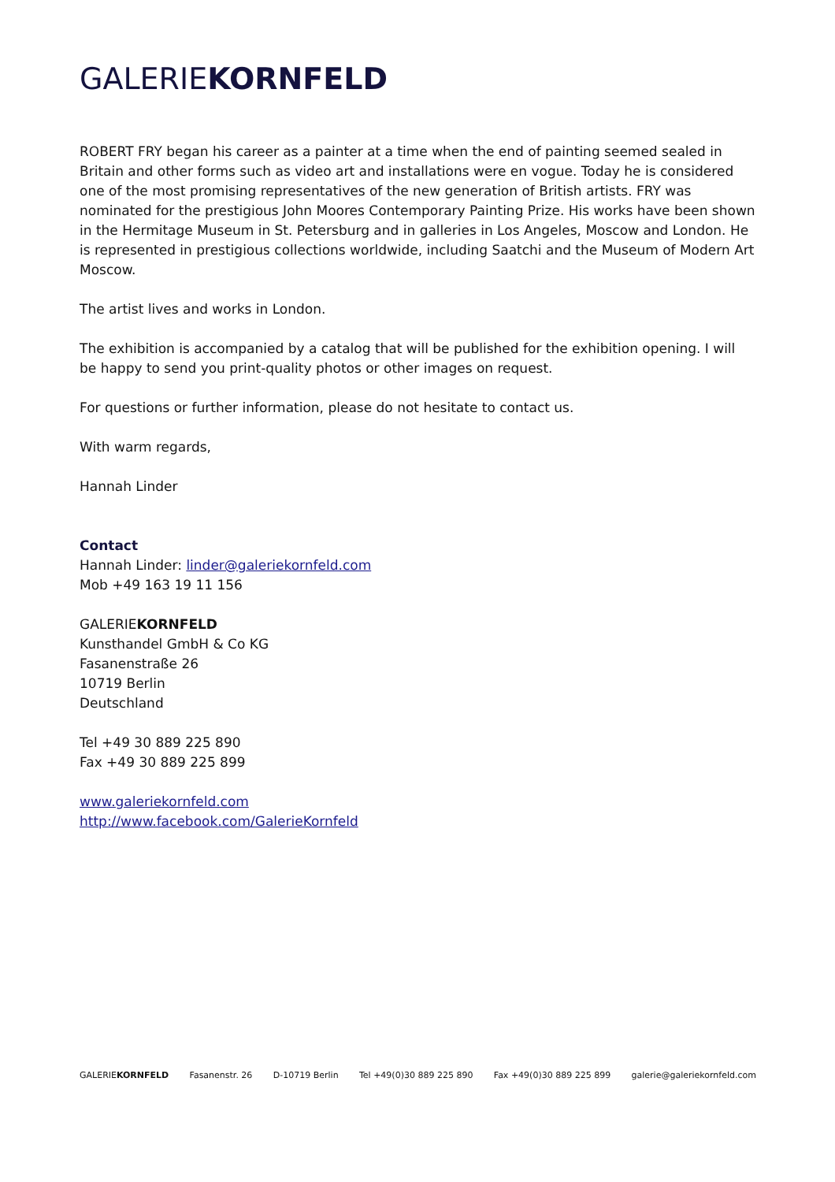GALERIEKORNFELD
ROBERT FRY began his career as a painter at a time when the end of painting seemed sealed in Britain and other forms such as video art and installations were en vogue. Today he is considered one of the most promising representatives of the new generation of British artists. FRY was nominated for the prestigious John Moores Contemporary Painting Prize. His works have been shown in the Hermitage Museum in St. Petersburg and in galleries in Los Angeles, Moscow and London. He is represented in prestigious collections worldwide, including Saatchi and the Museum of Modern Art Moscow.
The artist lives and works in London.
The exhibition is accompanied by a catalog that will be published for the exhibition opening. I will be happy to send you print-quality photos or other images on request.
For questions or further information, please do not hesitate to contact us.
With warm regards,
Hannah Linder
Contact
Hannah Linder: linder@galeriekornfeld.com
Mob +49 163 19 11 156
GALERIEKORNFELD
Kunsthandel GmbH & Co KG
Fasanenstraße 26
10719 Berlin
Deutschland
Tel +49 30 889 225 890
Fax +49 30 889 225 899
www.galeriekornfeld.com
http://www.facebook.com/GalerieKornfeld
GALERIEKORNFELD Fasanenstr. 26 D-10719 Berlin Tel +49(0)30 889 225 890 Fax +49(0)30 889 225 899 galerie@galeriekornfeld.com